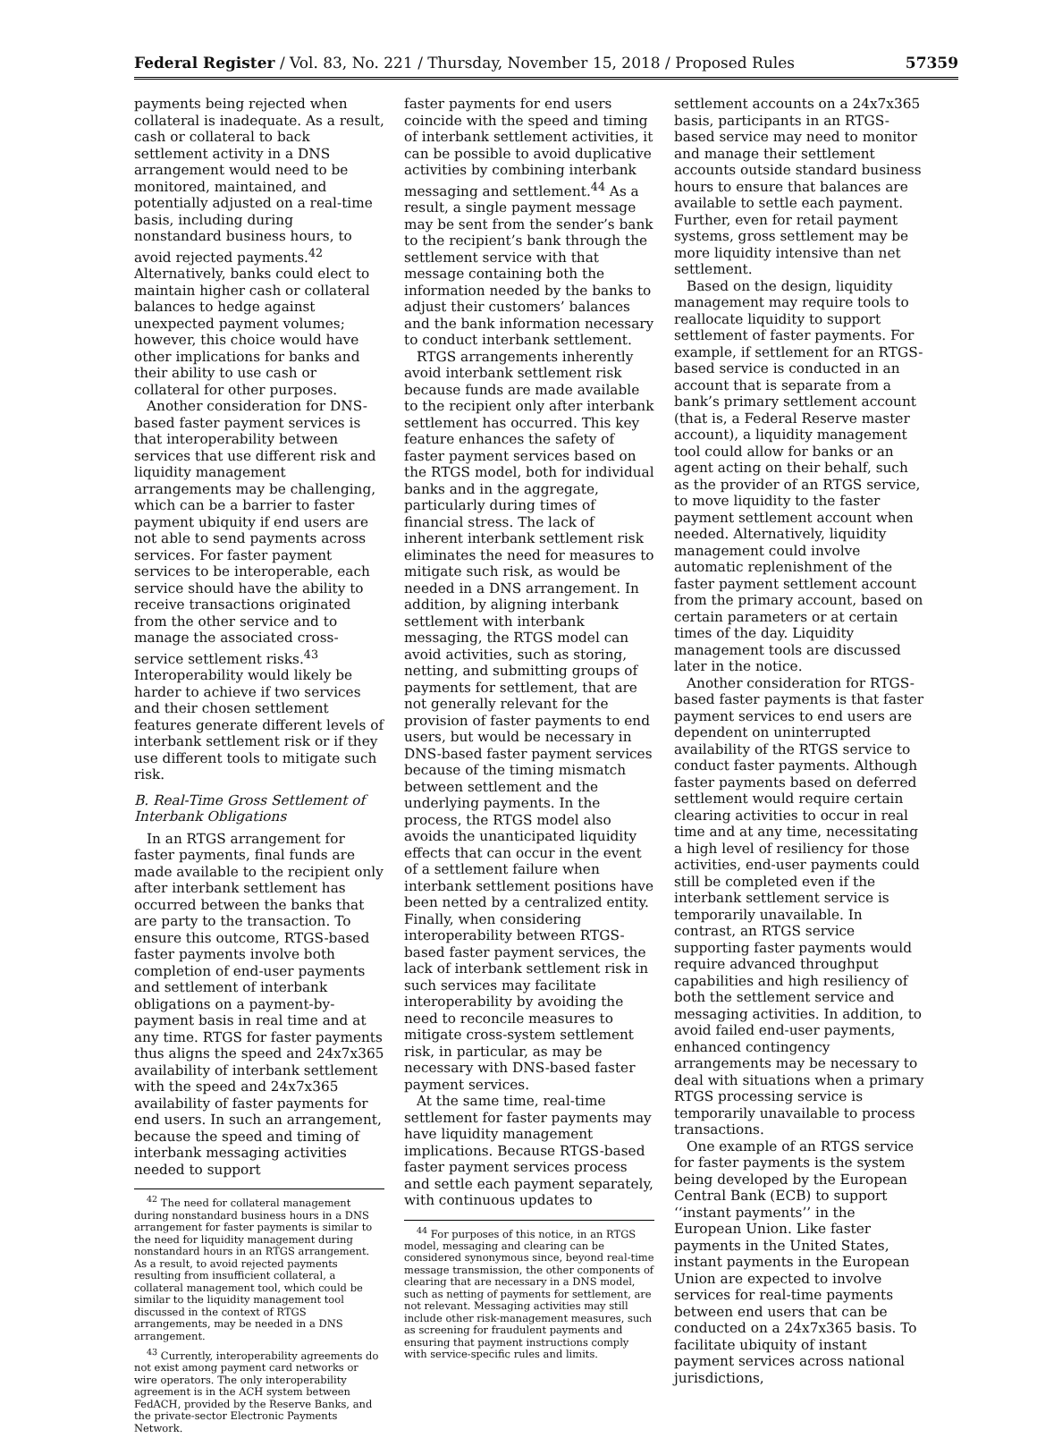Federal Register / Vol. 83, No. 221 / Thursday, November 15, 2018 / Proposed Rules 57359
payments being rejected when collateral is inadequate. As a result, cash or collateral to back settlement activity in a DNS arrangement would need to be monitored, maintained, and potentially adjusted on a real-time basis, including during nonstandard business hours, to avoid rejected payments.<sup>42</sup> Alternatively, banks could elect to maintain higher cash or collateral balances to hedge against unexpected payment volumes; however, this choice would have other implications for banks and their ability to use cash or collateral for other purposes.
Another consideration for DNS-based faster payment services is that interoperability between services that use different risk and liquidity management arrangements may be challenging, which can be a barrier to faster payment ubiquity if end users are not able to send payments across services. For faster payment services to be interoperable, each service should have the ability to receive transactions originated from the other service and to manage the associated cross-service settlement risks.<sup>43</sup> Interoperability would likely be harder to achieve if two services and their chosen settlement features generate different levels of interbank settlement risk or if they use different tools to mitigate such risk.
B. Real-Time Gross Settlement of Interbank Obligations
In an RTGS arrangement for faster payments, final funds are made available to the recipient only after interbank settlement has occurred between the banks that are party to the transaction. To ensure this outcome, RTGS-based faster payments involve both completion of end-user payments and settlement of interbank obligations on a payment-by-payment basis in real time and at any time. RTGS for faster payments thus aligns the speed and 24x7x365 availability of interbank settlement with the speed and 24x7x365 availability of faster payments for end users. In such an arrangement, because the speed and timing of interbank messaging activities needed to support
<sup>42</sup> The need for collateral management during nonstandard business hours in a DNS arrangement for faster payments is similar to the need for liquidity management during nonstandard hours in an RTGS arrangement. As a result, to avoid rejected payments resulting from insufficient collateral, a collateral management tool, which could be similar to the liquidity management tool discussed in the context of RTGS arrangements, may be needed in a DNS arrangement.
<sup>43</sup> Currently, interoperability agreements do not exist among payment card networks or wire operators. The only interoperability agreement is in the ACH system between FedACH, provided by the Reserve Banks, and the private-sector Electronic Payments Network.
faster payments for end users coincide with the speed and timing of interbank settlement activities, it can be possible to avoid duplicative activities by combining interbank messaging and settlement.<sup>44</sup> As a result, a single payment message may be sent from the sender’s bank to the recipient’s bank through the settlement service with that message containing both the information needed by the banks to adjust their customers’ balances and the bank information necessary to conduct interbank settlement.
RTGS arrangements inherently avoid interbank settlement risk because funds are made available to the recipient only after interbank settlement has occurred. This key feature enhances the safety of faster payment services based on the RTGS model, both for individual banks and in the aggregate, particularly during times of financial stress. The lack of inherent interbank settlement risk eliminates the need for measures to mitigate such risk, as would be needed in a DNS arrangement. In addition, by aligning interbank settlement with interbank messaging, the RTGS model can avoid activities, such as storing, netting, and submitting groups of payments for settlement, that are not generally relevant for the provision of faster payments to end users, but would be necessary in DNS-based faster payment services because of the timing mismatch between settlement and the underlying payments. In the process, the RTGS model also avoids the unanticipated liquidity effects that can occur in the event of a settlement failure when interbank settlement positions have been netted by a centralized entity. Finally, when considering interoperability between RTGS-based faster payment services, the lack of interbank settlement risk in such services may facilitate interoperability by avoiding the need to reconcile measures to mitigate cross-system settlement risk, in particular, as may be necessary with DNS-based faster payment services.
At the same time, real-time settlement for faster payments may have liquidity management implications. Because RTGS-based faster payment services process and settle each payment separately, with continuous updates to
<sup>44</sup> For purposes of this notice, in an RTGS model, messaging and clearing can be considered synonymous since, beyond real-time message transmission, the other components of clearing that are necessary in a DNS model, such as netting of payments for settlement, are not relevant. Messaging activities may still include other risk-management measures, such as screening for fraudulent payments and ensuring that payment instructions comply with service-specific rules and limits.
settlement accounts on a 24x7x365 basis, participants in an RTGS-based service may need to monitor and manage their settlement accounts outside standard business hours to ensure that balances are available to settle each payment. Further, even for retail payment systems, gross settlement may be more liquidity intensive than net settlement.
Based on the design, liquidity management may require tools to reallocate liquidity to support settlement of faster payments. For example, if settlement for an RTGS-based service is conducted in an account that is separate from a bank’s primary settlement account (that is, a Federal Reserve master account), a liquidity management tool could allow for banks or an agent acting on their behalf, such as the provider of an RTGS service, to move liquidity to the faster payment settlement account when needed. Alternatively, liquidity management could involve automatic replenishment of the faster payment settlement account from the primary account, based on certain parameters or at certain times of the day. Liquidity management tools are discussed later in the notice.
Another consideration for RTGS-based faster payments is that faster payment services to end users are dependent on uninterrupted availability of the RTGS service to conduct faster payments. Although faster payments based on deferred settlement would require certain clearing activities to occur in real time and at any time, necessitating a high level of resiliency for those activities, end-user payments could still be completed even if the interbank settlement service is temporarily unavailable. In contrast, an RTGS service supporting faster payments would require advanced throughput capabilities and high resiliency of both the settlement service and messaging activities. In addition, to avoid failed end-user payments, enhanced contingency arrangements may be necessary to deal with situations when a primary RTGS processing service is temporarily unavailable to process transactions.
One example of an RTGS service for faster payments is the system being developed by the European Central Bank (ECB) to support ‘‘instant payments’’ in the European Union. Like faster payments in the United States, instant payments in the European Union are expected to involve services for real-time payments between end users that can be conducted on a 24x7x365 basis. To facilitate ubiquity of instant payment services across national jurisdictions,